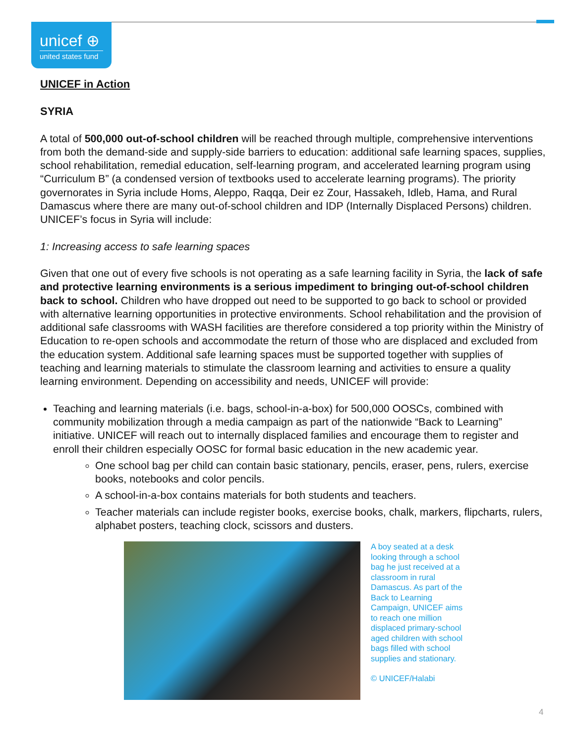unicef ⊕
united states fund
UNICEF in Action
SYRIA
A total of 500,000 out-of-school children will be reached through multiple, comprehensive interventions from both the demand-side and supply-side barriers to education: additional safe learning spaces, supplies, school rehabilitation, remedial education, self-learning program, and accelerated learning program using “Curriculum B” (a condensed version of textbooks used to accelerate learning programs). The priority governorates in Syria include Homs, Aleppo, Raqqa, Deir ez Zour, Hassakeh, Idleb, Hama, and Rural Damascus where there are many out-of-school children and IDP (Internally Displaced Persons) children. UNICEF’s focus in Syria will include:
1: Increasing access to safe learning spaces
Given that one out of every five schools is not operating as a safe learning facility in Syria, the lack of safe and protective learning environments is a serious impediment to bringing out-of-school children back to school. Children who have dropped out need to be supported to go back to school or provided with alternative learning opportunities in protective environments. School rehabilitation and the provision of additional safe classrooms with WASH facilities are therefore considered a top priority within the Ministry of Education to re-open schools and accommodate the return of those who are displaced and excluded from the education system. Additional safe learning spaces must be supported together with supplies of teaching and learning materials to stimulate the classroom learning and activities to ensure a quality learning environment. Depending on accessibility and needs, UNICEF will provide:
Teaching and learning materials (i.e. bags, school-in-a-box) for 500,000 OOSCs, combined with community mobilization through a media campaign as part of the nationwide “Back to Learning” initiative. UNICEF will reach out to internally displaced families and encourage them to register and enroll their children especially OOSC for formal basic education in the new academic year.
One school bag per child can contain basic stationary, pencils, eraser, pens, rulers, exercise books, notebooks and color pencils.
A school-in-a-box contains materials for both students and teachers.
Teacher materials can include register books, exercise books, chalk, markers, flipcharts, rulers, alphabet posters, teaching clock, scissors and dusters.
A boy seated at a desk looking through a school bag he just received at a classroom in rural Damascus. As part of the Back to Learning Campaign, UNICEF aims to reach one million displaced primary-school aged children with school bags filled with school supplies and stationary.
© UNICEF/Halabi
4